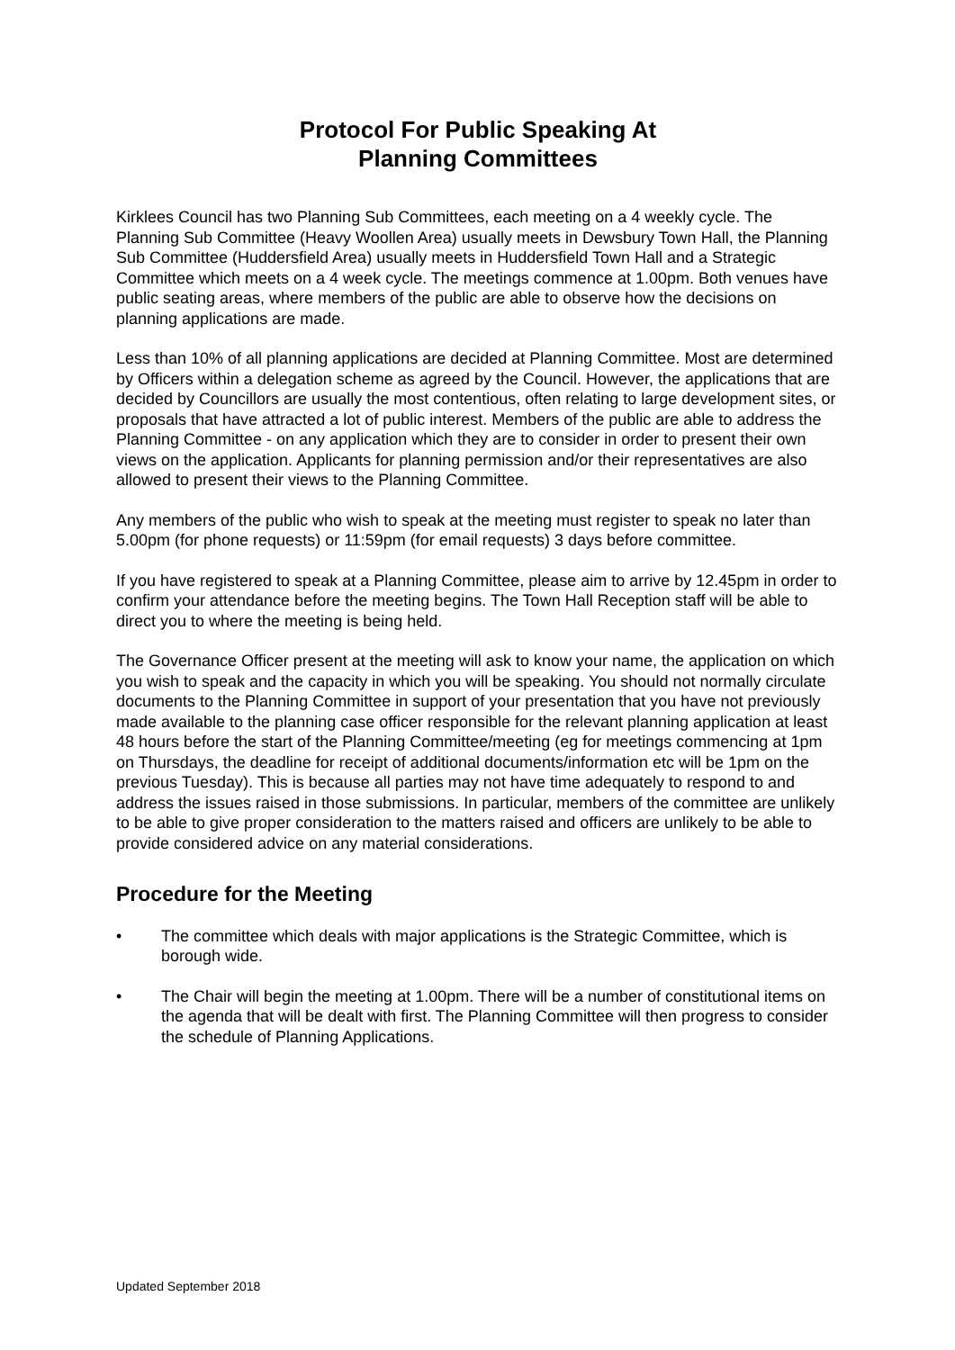Protocol For Public Speaking At
Planning Committees
Kirklees Council has two Planning Sub Committees, each meeting on a 4 weekly cycle. The Planning Sub Committee (Heavy Woollen Area) usually meets in Dewsbury Town Hall, the Planning Sub Committee (Huddersfield Area) usually meets in Huddersfield Town Hall and a Strategic Committee which meets on a 4 week cycle. The meetings commence at 1.00pm. Both venues have public seating areas, where members of the public are able to observe how the decisions on planning applications are made.
Less than 10% of all planning applications are decided at Planning Committee. Most are determined by Officers within a delegation scheme as agreed by the Council. However, the applications that are decided by Councillors are usually the most contentious, often relating to large development sites, or proposals that have attracted a lot of public interest. Members of the public are able to address the Planning Committee - on any application which they are to consider in order to present their own views on the application. Applicants for planning permission and/or their representatives are also allowed to present their views to the Planning Committee.
Any members of the public who wish to speak at the meeting must register to speak no later than 5.00pm (for phone requests) or 11:59pm (for email requests) 3 days before committee.
If you have registered to speak at a Planning Committee, please aim to arrive by 12.45pm in order to confirm your attendance before the meeting begins. The Town Hall Reception staff will be able to direct you to where the meeting is being held.
The Governance Officer present at the meeting will ask to know your name, the application on which you wish to speak and the capacity in which you will be speaking. You should not normally circulate documents to the Planning Committee in support of your presentation that you have not previously made available to the planning case officer responsible for the relevant planning application at least 48 hours before the start of the Planning Committee/meeting (eg for meetings commencing at 1pm on Thursdays, the deadline for receipt of additional documents/information etc will be 1pm on the previous Tuesday). This is because all parties may not have time adequately to respond to and address the issues raised in those submissions. In particular, members of the committee are unlikely to be able to give proper consideration to the matters raised and officers are unlikely to be able to provide considered advice on any material considerations.
Procedure for the Meeting
• The committee which deals with major applications is the Strategic Committee, which is borough wide.
• The Chair will begin the meeting at 1.00pm. There will be a number of constitutional items on the agenda that will be dealt with first. The Planning Committee will then progress to consider the schedule of Planning Applications.
Updated September 2018